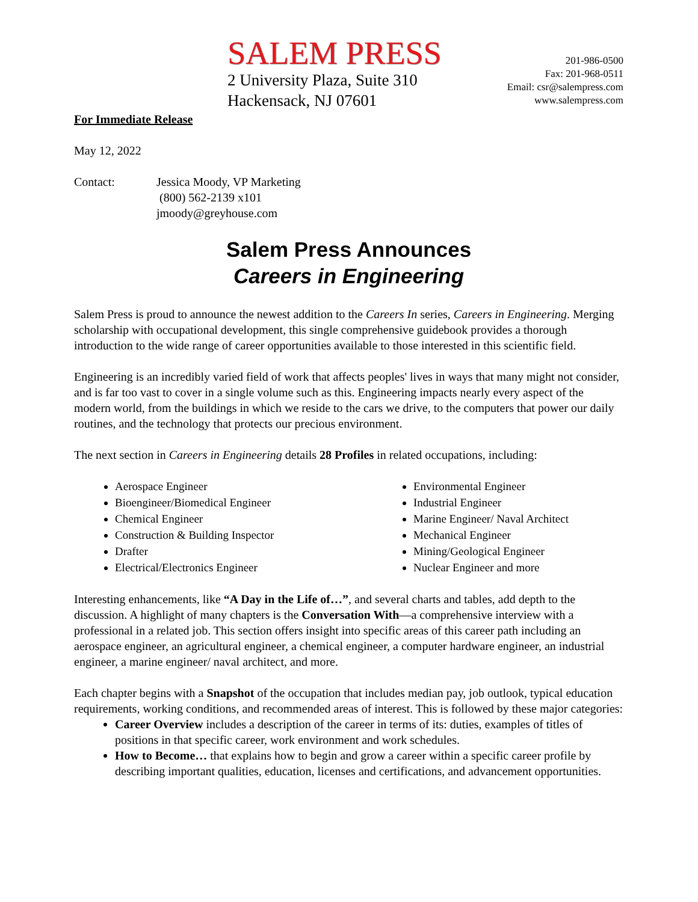SALEM PRESS
2 University Plaza, Suite 310
Hackensack, NJ 07601
201-986-0500
Fax: 201-968-0511
Email: csr@salempress.com
www.salempress.com
For Immediate Release
May 12, 2022
Contact: Jessica Moody, VP Marketing
(800) 562-2139 x101
jmoody@greyhouse.com
Salem Press Announces
Careers in Engineering
Salem Press is proud to announce the newest addition to the Careers In series, Careers in Engineering. Merging scholarship with occupational development, this single comprehensive guidebook provides a thorough introduction to the wide range of career opportunities available to those interested in this scientific field.
Engineering is an incredibly varied field of work that affects peoples' lives in ways that many might not consider, and is far too vast to cover in a single volume such as this. Engineering impacts nearly every aspect of the modern world, from the buildings in which we reside to the cars we drive, to the computers that power our daily routines, and the technology that protects our precious environment.
The next section in Careers in Engineering details 28 Profiles in related occupations, including:
Aerospace Engineer
Bioengineer/Biomedical Engineer
Chemical Engineer
Construction & Building Inspector
Drafter
Electrical/Electronics Engineer
Environmental Engineer
Industrial Engineer
Marine Engineer/ Naval Architect
Mechanical Engineer
Mining/Geological Engineer
Nuclear Engineer and more
Interesting enhancements, like “A Day in the Life of…”, and several charts and tables, add depth to the discussion. A highlight of many chapters is the Conversation With—a comprehensive interview with a professional in a related job. This section offers insight into specific areas of this career path including an aerospace engineer, an agricultural engineer, a chemical engineer, a computer hardware engineer, an industrial engineer, a marine engineer/ naval architect, and more.
Each chapter begins with a Snapshot of the occupation that includes median pay, job outlook, typical education requirements, working conditions, and recommended areas of interest. This is followed by these major categories:
Career Overview includes a description of the career in terms of its: duties, examples of titles of positions in that specific career, work environment and work schedules.
How to Become… that explains how to begin and grow a career within a specific career profile by describing important qualities, education, licenses and certifications, and advancement opportunities.